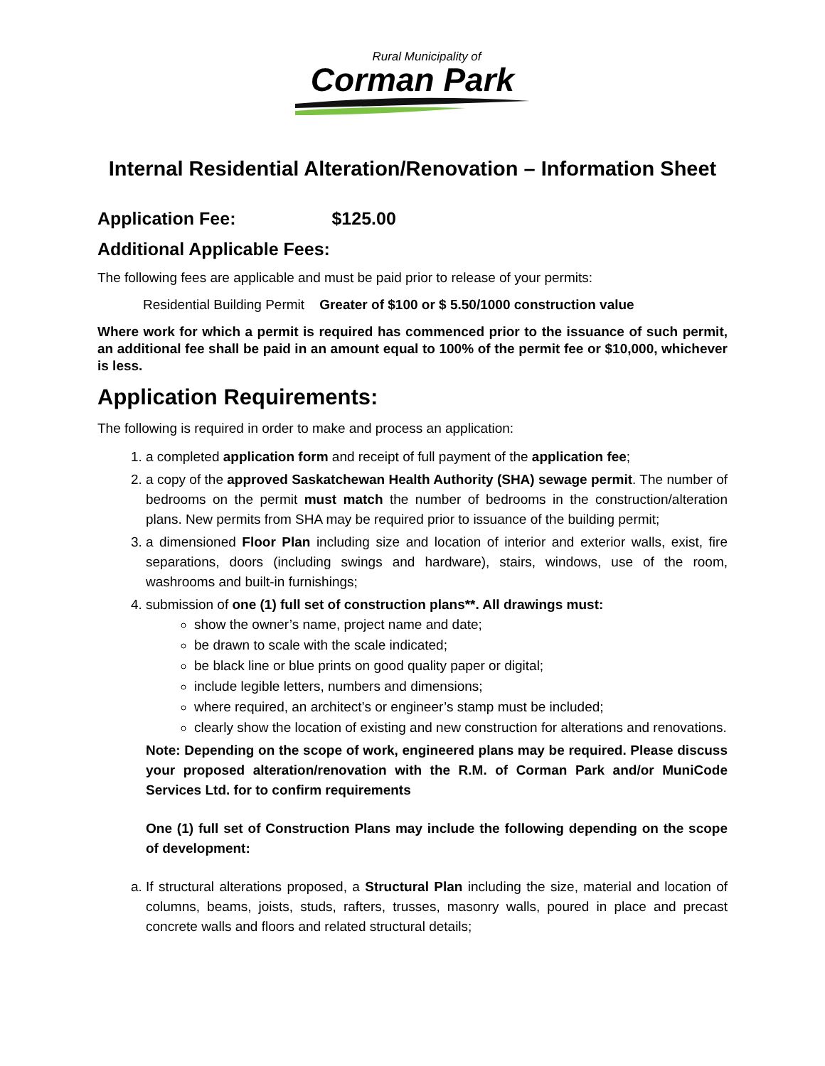Rural Municipality of
Corman Park
Internal Residential Alteration/Renovation – Information Sheet
Application Fee: $125.00
Additional Applicable Fees:
The following fees are applicable and must be paid prior to release of your permits:
Residential Building Permit Greater of $100 or $ 5.50/1000 construction value
Where work for which a permit is required has commenced prior to the issuance of such permit, an additional fee shall be paid in an amount equal to 100% of the permit fee or $10,000, whichever is less.
Application Requirements:
The following is required in order to make and process an application:
1. a completed application form and receipt of full payment of the application fee;
2. a copy of the approved Saskatchewan Health Authority (SHA) sewage permit. The number of bedrooms on the permit must match the number of bedrooms in the construction/alteration plans. New permits from SHA may be required prior to issuance of the building permit;
3. a dimensioned Floor Plan including size and location of interior and exterior walls, exist, fire separations, doors (including swings and hardware), stairs, windows, use of the room, washrooms and built-in furnishings;
4. submission of one (1) full set of construction plans**. All drawings must:
show the owner’s name, project name and date;
be drawn to scale with the scale indicated;
be black line or blue prints on good quality paper or digital;
include legible letters, numbers and dimensions;
where required, an architect’s or engineer’s stamp must be included;
clearly show the location of existing and new construction for alterations and renovations.
Note: Depending on the scope of work, engineered plans may be required. Please discuss your proposed alteration/renovation with the R.M. of Corman Park and/or MuniCode Services Ltd. for to confirm requirements
One (1) full set of Construction Plans may include the following depending on the scope of development:
a. If structural alterations proposed, a Structural Plan including the size, material and location of columns, beams, joists, studs, rafters, trusses, masonry walls, poured in place and precast concrete walls and floors and related structural details;